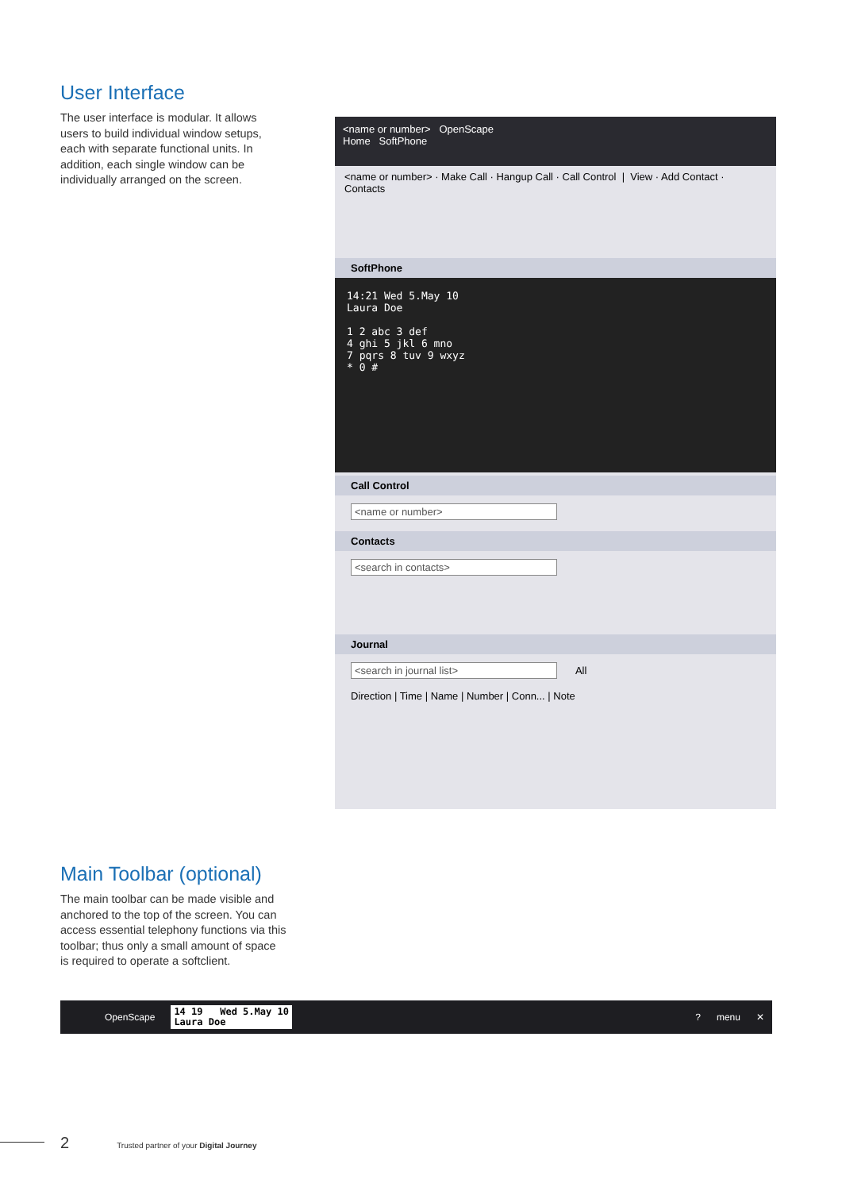User Interface
The user interface is modular. It allows users to build individual window setups, each with separate functional units. In addition, each single window can be individually arranged on the screen.
<name or number> OpenScape
Home SoftPhone
<name or number> · Make Call · Hangup Call · Call Control | View · Add Contact · Contacts
SoftPhone
14:21 Wed 5.May 10
Laura Doe
1 2 abc 3 def
4 ghi 5 jkl 6 mno
7 pqrs 8 tuv 9 wxyz
* 0 #
Call Control
<name or number>
Contacts
<search in contacts>
Journal
<search in journal list>
All
Direction | Time | Name | Number | Conn... | Note
Main Toolbar (optional)
The main toolbar can be made visible and anchored to the top of the screen. You can access essential telephony functions via this toolbar; thus only a small amount of space is required to operate a softclient.
OpenScape 14 19 Wed 5.May 10
Laura Doe? menu ✕
2 Trusted partner of your Digital Journey